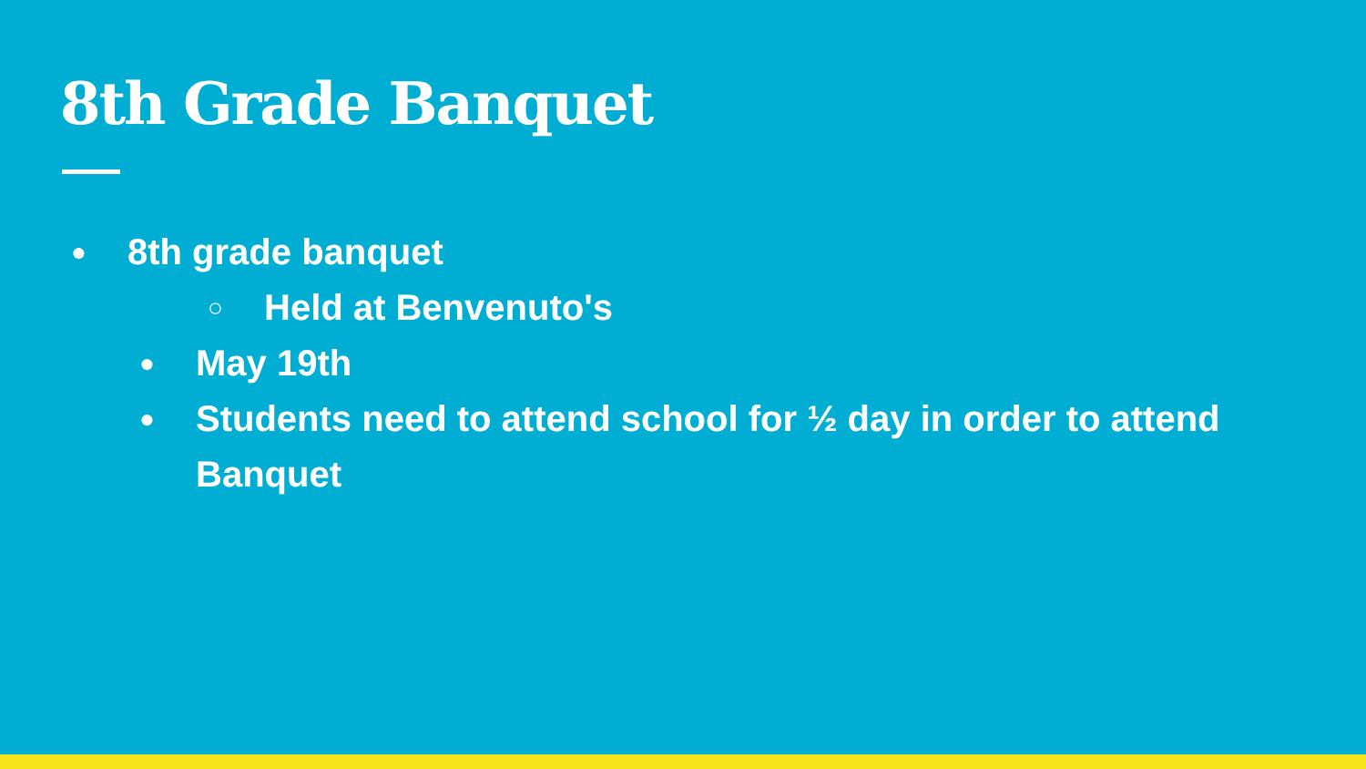8th Grade Banquet
● 8th grade banquet
○ Held at Benvenuto's
● May 19th
● Students need to attend school for ½ day in order to attend Banquet